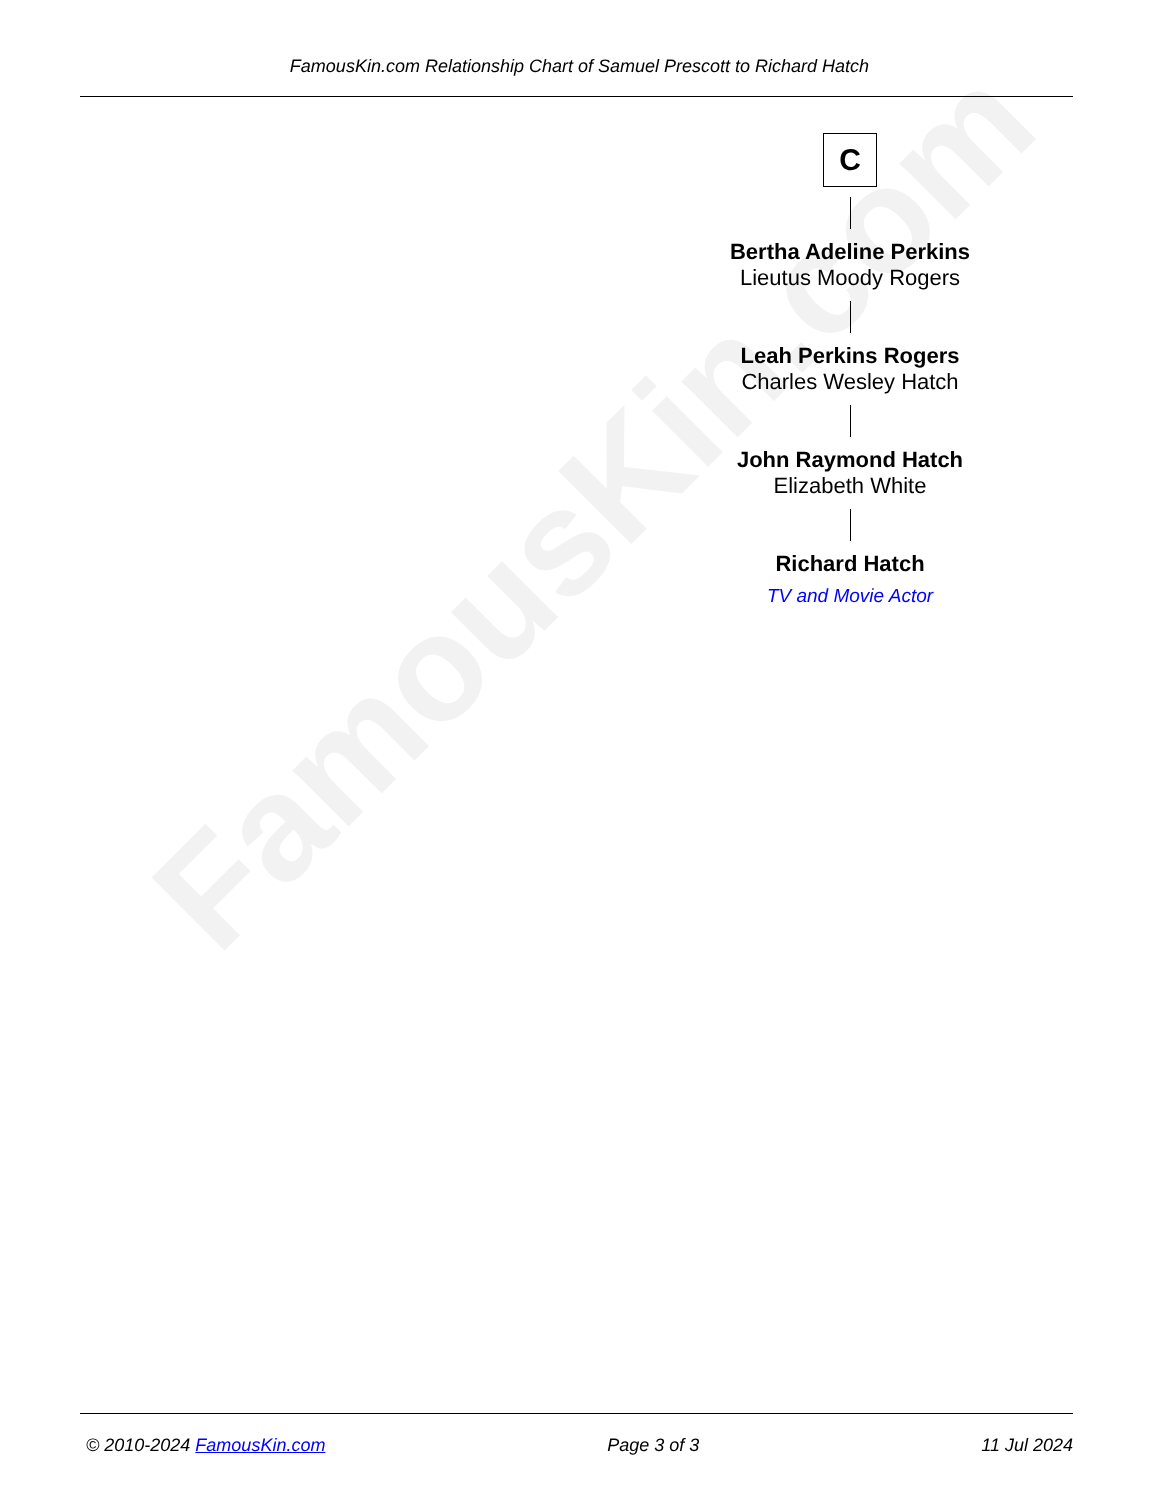FamousKin.com
FamousKin.com Relationship Chart of Samuel Prescott to Richard Hatch
C
Bertha Adeline Perkins
Lieutus Moody Rogers
Leah Perkins Rogers
Charles Wesley Hatch
John Raymond Hatch
Elizabeth White
Richard Hatch
TV and Movie Actor
© 2010-2024 FamousKin.com Page 3 of 3 11 Jul 2024